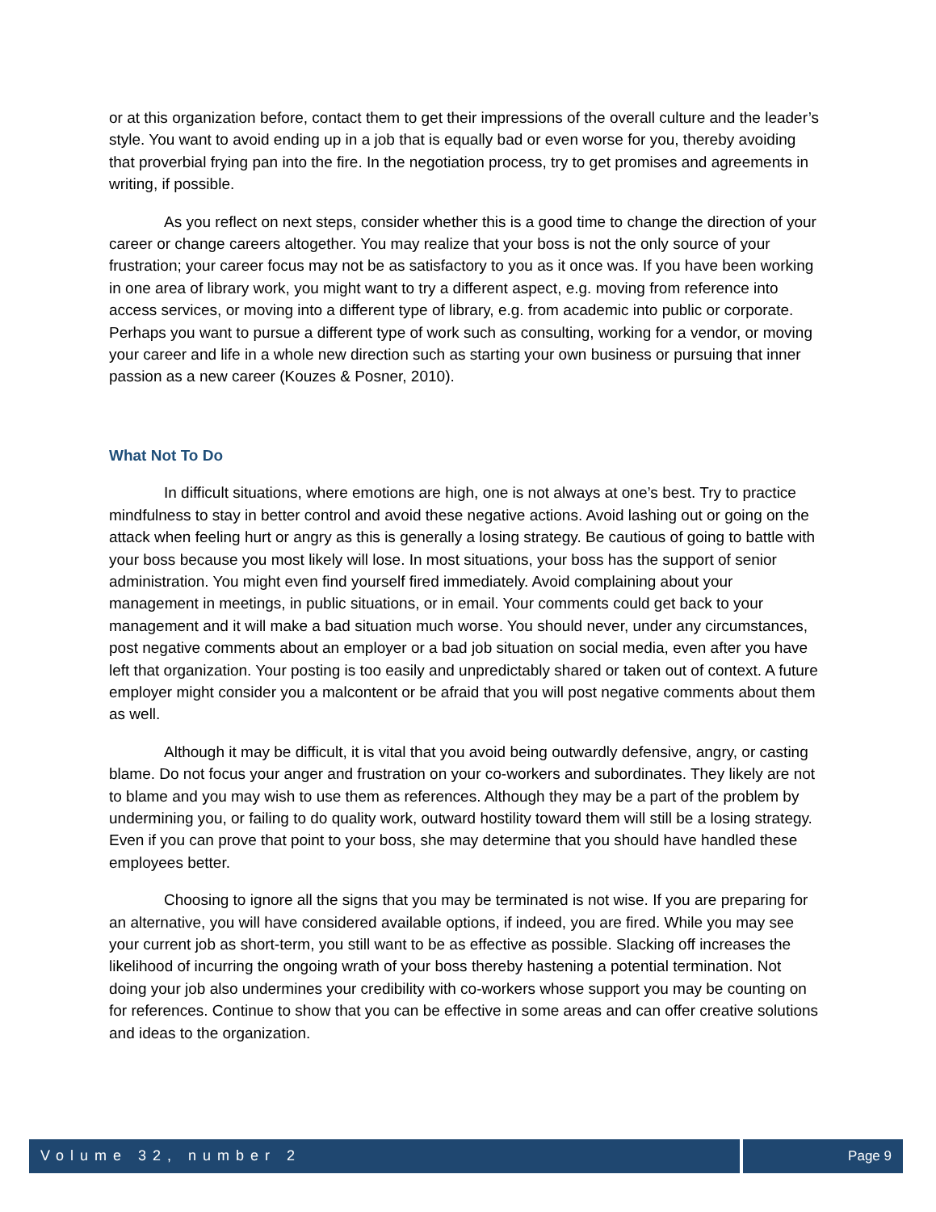or at this organization before, contact them to get their impressions of the overall culture and the leader’s style. You want to avoid ending up in a job that is equally bad or even worse for you, thereby avoiding that proverbial frying pan into the fire. In the negotiation process, try to get promises and agreements in writing, if possible.
As you reflect on next steps, consider whether this is a good time to change the direction of your career or change careers altogether. You may realize that your boss is not the only source of your frustration; your career focus may not be as satisfactory to you as it once was. If you have been working in one area of library work, you might want to try a different aspect, e.g. moving from reference into access services, or moving into a different type of library, e.g. from academic into public or corporate. Perhaps you want to pursue a different type of work such as consulting, working for a vendor, or moving your career and life in a whole new direction such as starting your own business or pursuing that inner passion as a new career (Kouzes & Posner, 2010).
What Not To Do
In difficult situations, where emotions are high, one is not always at one’s best. Try to practice mindfulness to stay in better control and avoid these negative actions. Avoid lashing out or going on the attack when feeling hurt or angry as this is generally a losing strategy. Be cautious of going to battle with your boss because you most likely will lose. In most situations, your boss has the support of senior administration. You might even find yourself fired immediately. Avoid complaining about your management in meetings, in public situations, or in email. Your comments could get back to your management and it will make a bad situation much worse. You should never, under any circumstances, post negative comments about an employer or a bad job situation on social media, even after you have left that organization. Your posting is too easily and unpredictably shared or taken out of context. A future employer might consider you a malcontent or be afraid that you will post negative comments about them as well.
Although it may be difficult, it is vital that you avoid being outwardly defensive, angry, or casting blame. Do not focus your anger and frustration on your co-workers and subordinates. They likely are not to blame and you may wish to use them as references. Although they may be a part of the problem by undermining you, or failing to do quality work, outward hostility toward them will still be a losing strategy. Even if you can prove that point to your boss, she may determine that you should have handled these employees better.
Choosing to ignore all the signs that you may be terminated is not wise. If you are preparing for an alternative, you will have considered available options, if indeed, you are fired. While you may see your current job as short-term, you still want to be as effective as possible. Slacking off increases the likelihood of incurring the ongoing wrath of your boss thereby hastening a potential termination. Not doing your job also undermines your credibility with co-workers whose support you may be counting on for references. Continue to show that you can be effective in some areas and can offer creative solutions and ideas to the organization.
Volume 32, number 2 Page 9